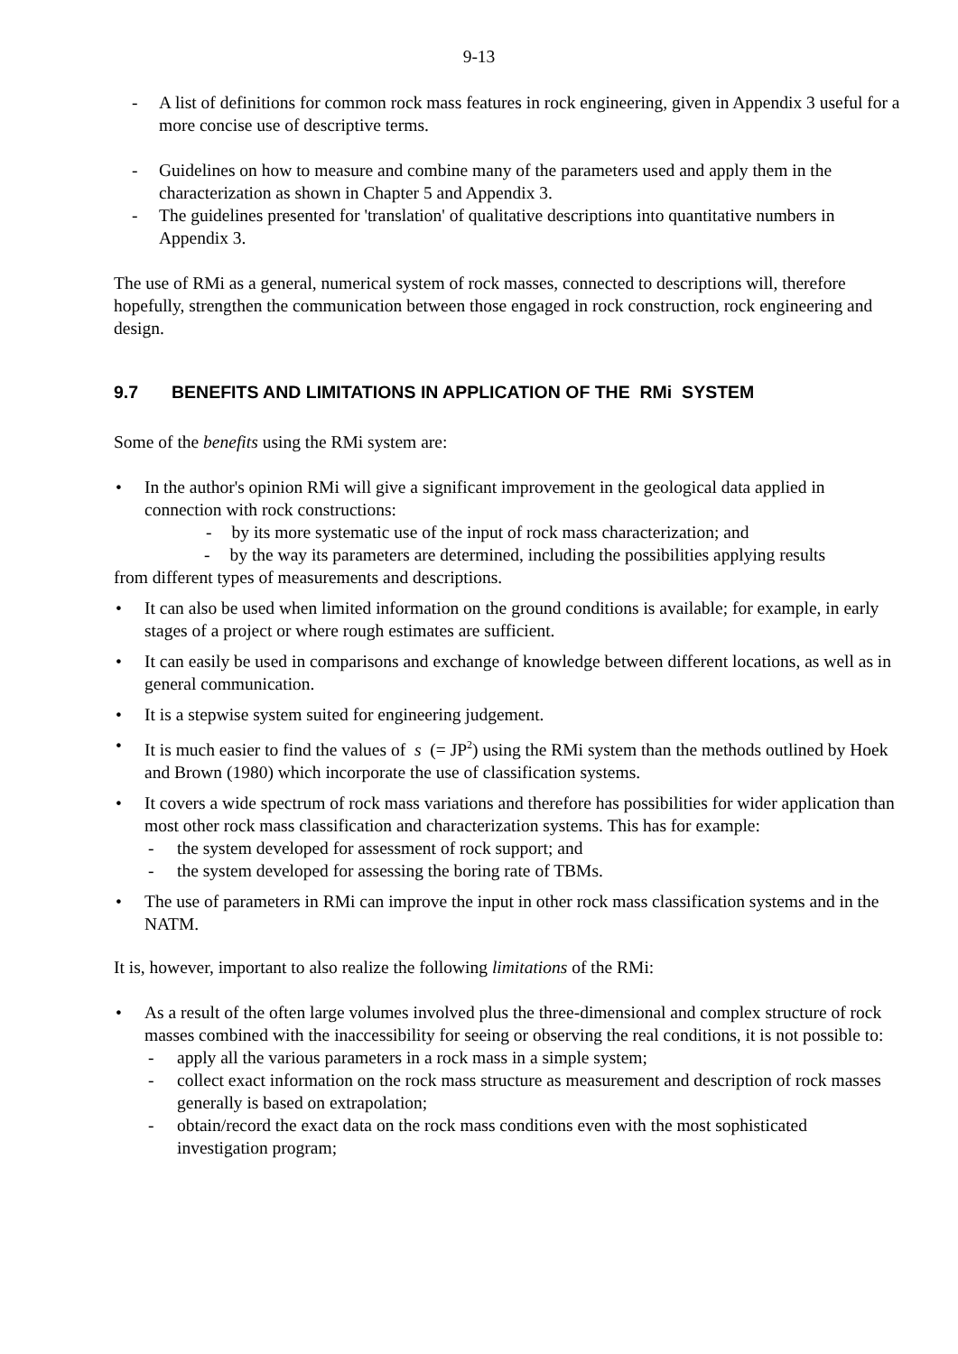9-13
- A list of definitions for common rock mass features in rock engineering, given in Appendix 3 useful for a more concise use of descriptive terms.
- Guidelines on how to measure and combine many of the parameters used and apply them in the characterization as shown in Chapter 5 and Appendix 3.
- The guidelines presented for 'translation' of qualitative descriptions into quantitative numbers in Appendix 3.
The use of RMi as a general, numerical system of rock masses, connected to descriptions will, therefore hopefully, strengthen the communication between those engaged in rock construction, rock engineering and design.
9.7 BENEFITS AND LIMITATIONS IN APPLICATION OF THE RMi SYSTEM
Some of the benefits using the RMi system are:
• In the author's opinion RMi will give a significant improvement in the geological data applied in connection with rock constructions:
- by its more systematic use of the input of rock mass characterization; and
- by the way its parameters are determined, including the possibilities applying results
from different types of measurements and descriptions.
• It can also be used when limited information on the ground conditions is available; for example, in early stages of a project or where rough estimates are sufficient.
• It can easily be used in comparisons and exchange of knowledge between different locations, as well as in general communication.
• It is a stepwise system suited for engineering judgement.
• It is much easier to find the values of s (= JP<sup>2</sup>) using the RMi system than the methods outlined by Hoek and Brown (1980) which incorporate the use of classification systems.
• It covers a wide spectrum of rock mass variations and therefore has possibilities for wider application than most other rock mass classification and characterization systems. This has for example:
- the system developed for assessment of rock support; and
- the system developed for assessing the boring rate of TBMs.
• The use of parameters in RMi can improve the input in other rock mass classification systems and in the NATM.
It is, however, important to also realize the following limitations of the RMi:
• As a result of the often large volumes involved plus the three-dimensional and complex structure of rock masses combined with the inaccessibility for seeing or observing the real conditions, it is not possible to:
- apply all the various parameters in a rock mass in a simple system;
- collect exact information on the rock mass structure as measurement and description of rock masses generally is based on extrapolation;
- obtain/record the exact data on the rock mass conditions even with the most sophisticated investigation program;